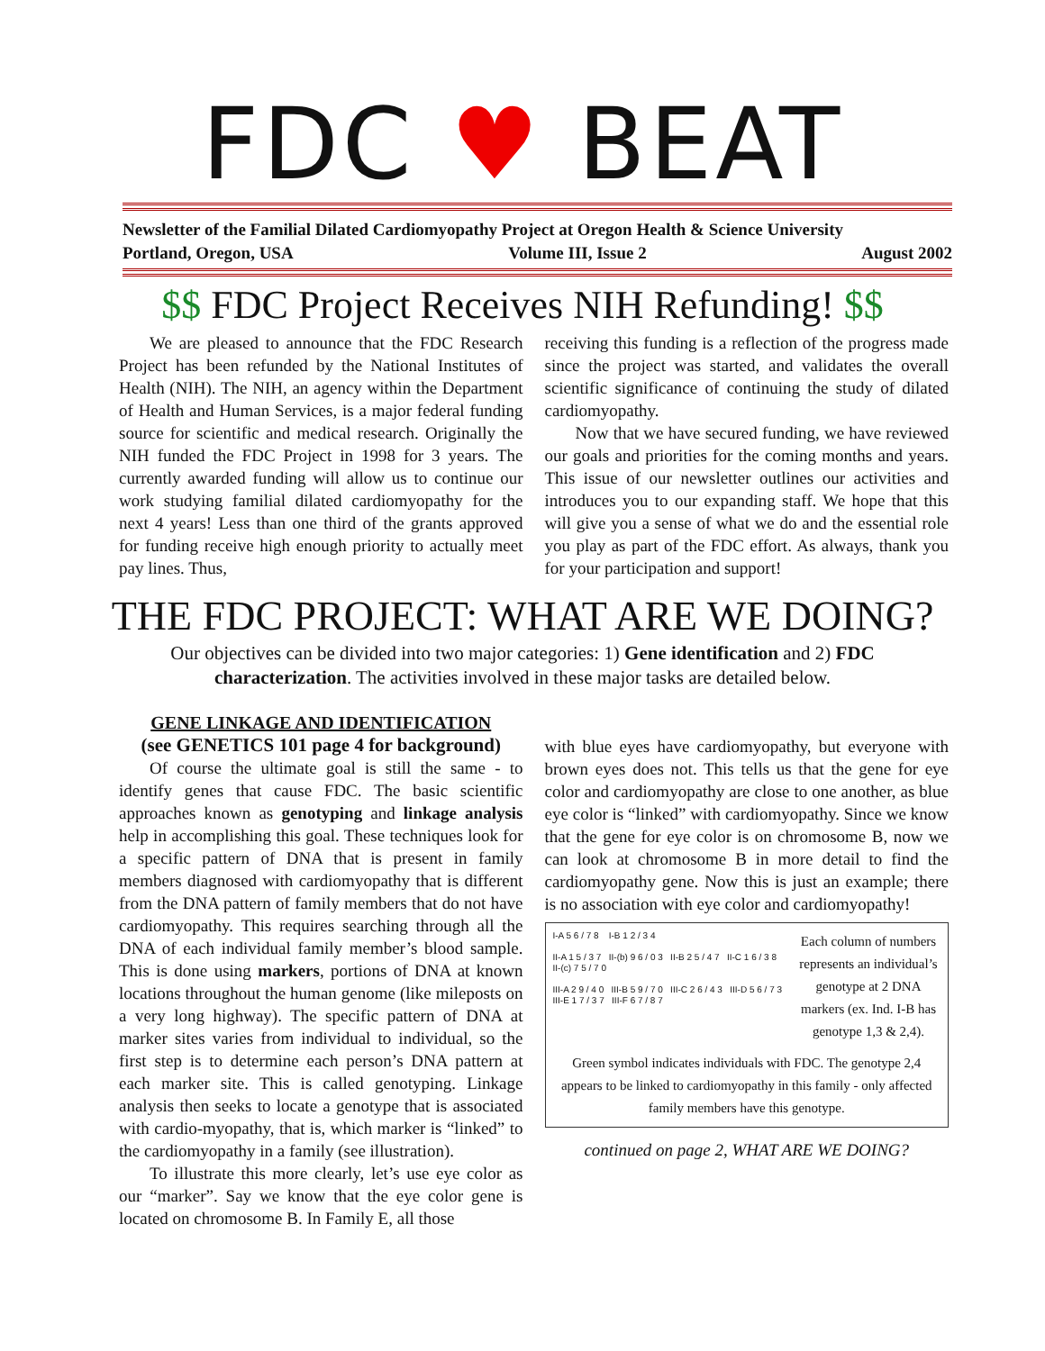FDC ♥ BEAT
Newsletter of the Familial Dilated Cardiomyopathy Project at Oregon Health & Science University
Portland, Oregon, USA Volume III, Issue 2 August 2002
$$ FDC Project Receives NIH Refunding! $$
We are pleased to announce that the FDC Research Project has been refunded by the National Institutes of Health (NIH). The NIH, an agency within the Department of Health and Human Services, is a major federal funding source for scientific and medical research. Originally the NIH funded the FDC Project in 1998 for 3 years. The currently awarded funding will allow us to continue our work studying familial dilated cardiomyopathy for the next 4 years! Less than one third of the grants approved for funding receive high enough priority to actually meet pay lines. Thus,
receiving this funding is a reflection of the progress made since the project was started, and validates the overall scientific significance of continuing the study of dilated cardiomyopathy.
Now that we have secured funding, we have reviewed our goals and priorities for the coming months and years. This issue of our newsletter outlines our activities and introduces you to our expanding staff. We hope that this will give you a sense of what we do and the essential role you play as part of the FDC effort. As always, thank you for your participation and support!
THE FDC PROJECT: WHAT ARE WE DOING?
Our objectives can be divided into two major categories: 1) Gene identification and 2) FDC characterization. The activities involved in these major tasks are detailed below.
GENE LINKAGE AND IDENTIFICATION
(see GENETICS 101 page 4 for background)
Of course the ultimate goal is still the same - to identify genes that cause FDC. The basic scientific approaches known as genotyping and linkage analysis help in accomplishing this goal. These techniques look for a specific pattern of DNA that is present in family members diagnosed with cardiomyopathy that is different from the DNA pattern of family members that do not have cardiomyopathy. This requires searching through all the DNA of each individual family member’s blood sample. This is done using markers, portions of DNA at known locations throughout the human genome (like mileposts on a very long highway). The specific pattern of DNA at marker sites varies from individual to individual, so the first step is to determine each person’s DNA pattern at each marker site. This is called genotyping. Linkage analysis then seeks to locate a genotype that is associated with cardio-myopathy, that is, which marker is “linked” to the cardiomyopathy in a family (see illustration).
To illustrate this more clearly, let’s use eye color as our “marker”. Say we know that the eye color gene is located on chromosome B. In Family E, all those
with blue eyes have cardiomyopathy, but everyone with brown eyes does not. This tells us that the gene for eye color and cardiomyopathy are close to one another, as blue eye color is “linked” with cardiomyopathy. Since we know that the gene for eye color is on chromosome B, now we can look at chromosome B in more detail to find the cardiomyopathy gene. Now this is just an example; there is no association with eye color and cardiomyopathy!
I-A 5 6 / 7 8 I-B 1 2 / 3 4
II-A 1 5 / 3 7 II-(b) 9 6 / 0 3 II-B 2 5 / 4 7 II-C 1 6 / 3 8 II-(c) 7 5 / 7 0
III-A 2 9 / 4 0 III-B 5 9 / 7 0 III-C 2 6 / 4 3 III-D 5 6 / 7 3 III-E 1 7 / 3 7 III-F 6 7 / 8 7
Each column of numbers represents an individual’s genotype at 2 DNA markers (ex. Ind. I-B has genotype 1,3 & 2,4).
Green symbol indicates individuals with FDC. The genotype 2,4 appears to be linked to cardiomyopathy in this family - only affected family members have this genotype.
continued on page 2, WHAT ARE WE DOING?